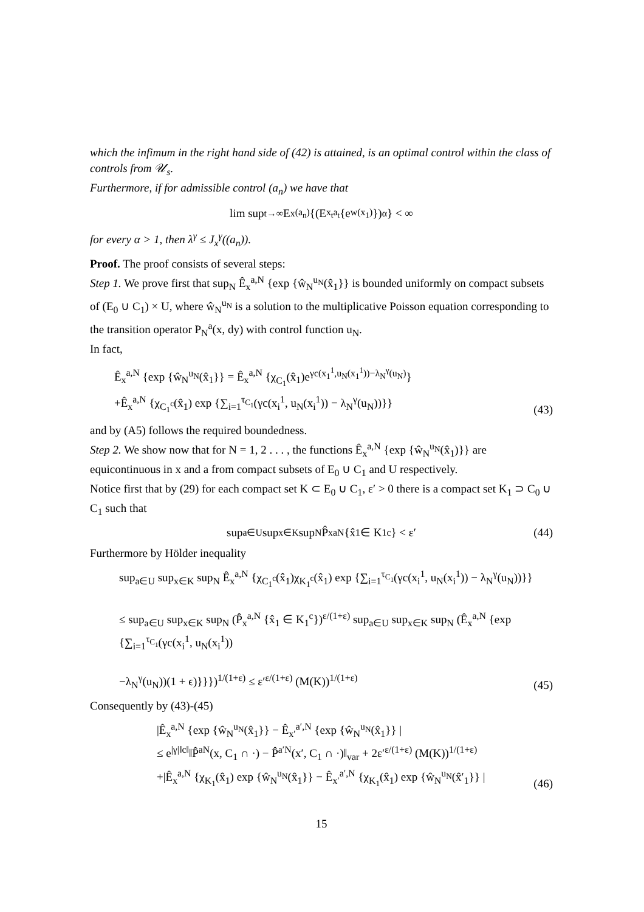which the infimum in the right hand side of (42) is attained, is an optimal control within the class of controls from 𝒰<sub>s</sub>.
Furthermore, if for admissible control (a<sub>n</sub>) we have that
lim sup<sub>t→∞</sub> E<sub>x</sub><sup>(a<sub>n</sub>)</sup> {(E<sub>x<sub>t</sub></sub><sup>a<sub>t</sub></sup> {e<sup>w(x<sub>1</sub>)</sup>})<sup>α</sup>} < ∞
for every α > 1, then λ<sup>γ</sup> ≤ J<sub>x</sub><sup>γ</sup>((a<sub>n</sub>)).
Proof. The proof consists of several steps:
Step 1. We prove first that sup<sub>N</sub> Ê<sub>x</sub><sup>a,N</sup> {exp {ŵ<sub>N</sub><sup>u<sub>N</sub></sup>(x̂<sub>1</sub>}} is bounded uniformly on compact subsets of (E<sub>0</sub> ∪ C<sub>1</sub>) × U, where ŵ<sub>N</sub><sup>u<sub>N</sub></sup> is a solution to the multiplicative Poisson equation corresponding to the transition operator P<sub>N</sub><sup>a</sup>(x, dy) with control function u<sub>N</sub>.
In fact,
Ê<sub>x</sub><sup>a,N</sup> {exp {ŵ<sub>N</sub><sup>u<sub>N</sub></sup>(x̂<sub>1</sub>}} = Ê<sub>x</sub><sup>a,N</sup> {χ<sub>C<sub>1</sub></sub>(x̂<sub>1</sub>)e<sup>γc(x<sub>1</sub><sup>1</sup>,u<sub>N</sub>(x<sub>1</sub><sup>1</sup>))−λ<sub>N</sub><sup>γ</sup>(u<sub>N</sub>)</sup>}
+Ê<sub>x</sub><sup>a,N</sup> {χ<sub>C<sub>1</sub><sup>c</sup></sub>(x̂<sub>1</sub>) exp {∑<sub>i=1</sub><sup>τ<sub>C<sub>1</sub></sub></sup>(γc(x<sub>i</sub><sup>1</sup>, u<sub>N</sub>(x<sub>i</sub><sup>1</sup>)) − λ<sub>N</sub><sup>γ</sup>(u<sub>N</sub>))}}
(43)
and by (A5) follows the required boundedness.
Step 2. We show now that for N = 1, 2 . . . , the functions Ê<sub>x</sub><sup>a,N</sup> {exp {ŵ<sub>N</sub><sup>u<sub>N</sub></sup>(x̂<sub>1</sub>)}} are equicontinuous in x and a from compact subsets of E<sub>0</sub> ∪ C<sub>1</sub> and U respectively.
Notice first that by (29) for each compact set K ⊂ E<sub>0</sub> ∪ C<sub>1</sub>, ε′ > 0 there is a compact set K<sub>1</sub> ⊃ C<sub>0</sub> ∪ C<sub>1</sub> such that
sup<sub>a∈U</sub> sup<sub>x∈K</sub> sup<sub>N</sub> P̂<sub>x</sub><sup>aN</sup> {x̂<sub>1</sub> ∈ K<sub>1</sub><sup>c</sup>} < ε′ (44)
Furthermore by Hölder inequality
sup<sub>a∈U</sub> sup<sub>x∈K</sub> sup<sub>N</sub> Ê<sub>x</sub><sup>a,N</sup> {χ<sub>C<sub>1</sub><sup>c</sup></sub>(x̂<sub>1</sub>)χ<sub>K<sub>1</sub><sup>c</sup></sub>(x̂<sub>1</sub>) exp {∑<sub>i=1</sub><sup>τ<sub>C<sub>1</sub></sub></sup>(γc(x<sub>i</sub><sup>1</sup>, u<sub>N</sub>(x<sub>i</sub><sup>1</sup>)) − λ<sub>N</sub><sup>γ</sup>(u<sub>N</sub>))}}
≤ sup<sub>a∈U</sub> sup<sub>x∈K</sub> sup<sub>N</sub> (P̂<sub>x</sub><sup>a,N</sup> {x̂<sub>1</sub> ∈ K<sub>1</sub><sup>c</sup>})<sup>ε/(1+ε)</sup> sup<sub>a∈U</sub> sup<sub>x∈K</sub> sup<sub>N</sub> (Ê<sub>x</sub><sup>a,N</sup> {exp {∑<sub>i=1</sub><sup>τ<sub>C<sub>1</sub></sub></sup>(γc(x<sub>i</sub><sup>1</sup>, u<sub>N</sub>(x<sub>i</sub><sup>1</sup>))
−λ<sub>N</sub><sup>γ</sup>(u<sub>N</sub>))(1 + ϵ)}}})<sup>1/(1+ε)</sup> ≤ ε′<sup>ε/(1+ε)</sup> (M(K))<sup>1/(1+ε)</sup>
(45)
Consequently by (43)-(45)
|Ê<sub>x</sub><sup>a,N</sup> {exp {ŵ<sub>N</sub><sup>u<sub>N</sub></sup>(x̂<sub>1</sub>}} − Ê<sub>x′</sub><sup>a′,N</sup> {exp {ŵ<sub>N</sub><sup>u<sub>N</sub></sup>(x̂<sub>1</sub>}} |
≤ e<sup>|γ|‖c‖</sup>‖P̂<sup>aN</sup>(x, C<sub>1</sub> ∩ ·) − P̂<sup>a′N</sup>(x′, C<sub>1</sub> ∩ ·)‖<sub>var</sub> + 2ε′<sup>ε/(1+ε)</sup> (M(K))<sup>1/(1+ε)</sup>
+|Ê<sub>x</sub><sup>a,N</sup> {χ<sub>K<sub>1</sub></sub>(x̂<sub>1</sub>) exp {ŵ<sub>N</sub><sup>u<sub>N</sub></sup>(x̂<sub>1</sub>}} − Ê<sub>x′</sub><sup>a′,N</sup> {χ<sub>K<sub>1</sub></sub>(x̂<sub>1</sub>) exp {ŵ<sub>N</sub><sup>u<sub>N</sub></sup>(x̂′<sub>1</sub>}} |
(46)
15